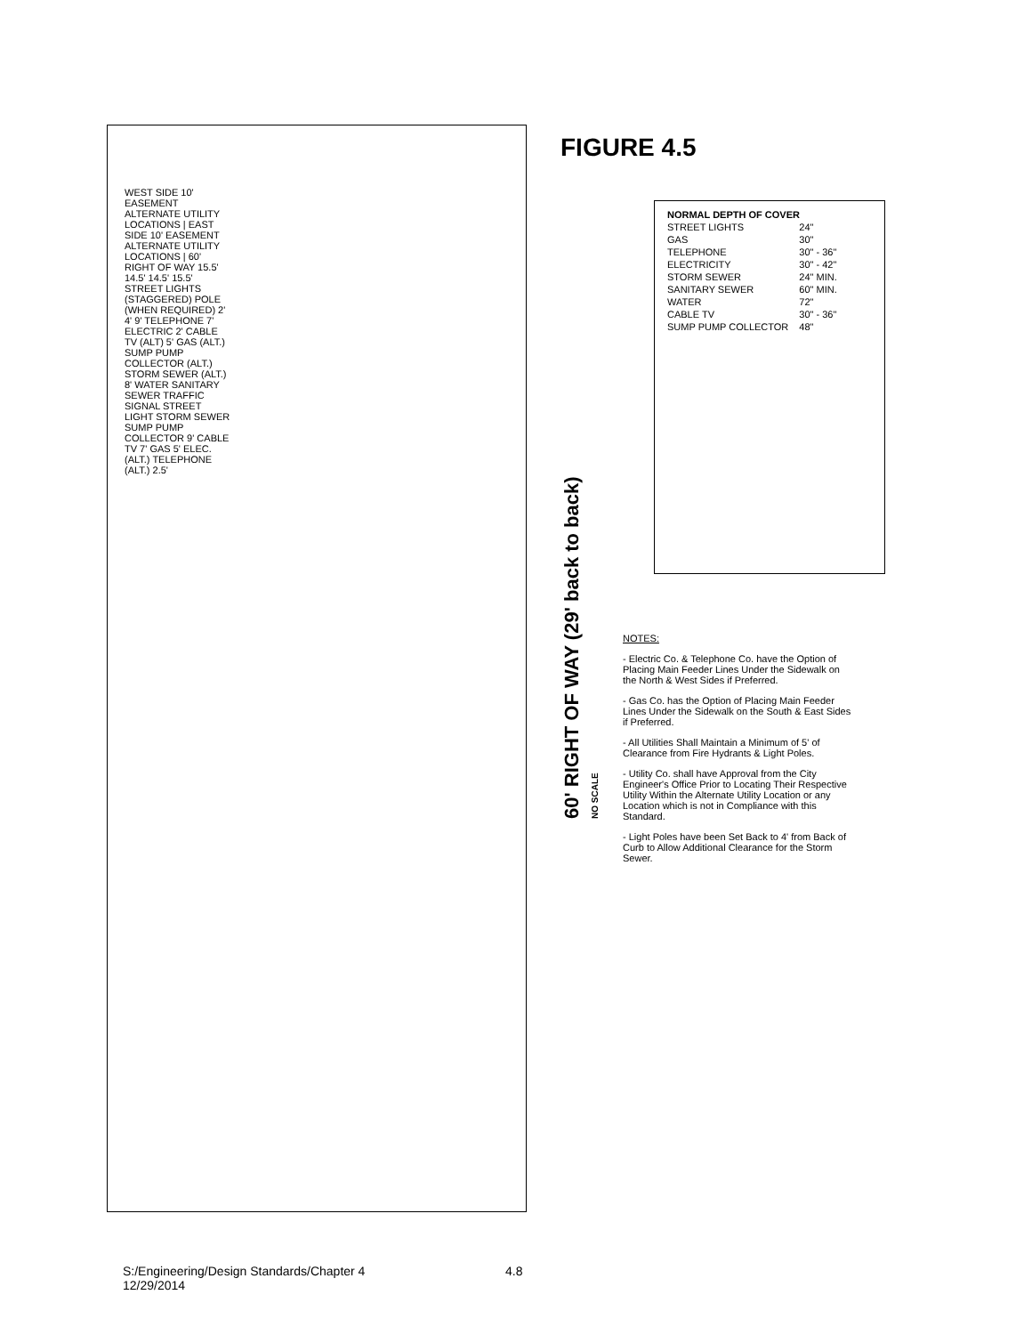WEST SIDE 10' EASEMENT ALTERNATE UTILITY LOCATIONS | EAST SIDE 10' EASEMENT ALTERNATE UTILITY LOCATIONS | 60' RIGHT OF WAY 15.5' 14.5' 14.5' 15.5' STREET LIGHTS (STAGGERED) POLE (WHEN REQUIRED) 2' 4' 9' TELEPHONE 7' ELECTRIC 2' CABLE TV (ALT) 5' GAS (ALT.) SUMP PUMP COLLECTOR (ALT.) STORM SEWER (ALT.) 8' WATER SANITARY SEWER TRAFFIC SIGNAL STREET LIGHT STORM SEWER SUMP PUMP COLLECTOR 9' CABLE TV 7' GAS 5' ELEC. (ALT.) TELEPHONE (ALT.) 2.5'
FIGURE 4.5
60' RIGHT OF WAY (29' back to back)
NO SCALE
| NORMAL DEPTH OF COVER | |
| --- | --- |
| STREET LIGHTS | 24" |
| GAS | 30" |
| TELEPHONE | 30" - 36" |
| ELECTRICITY | 30" - 42" |
| STORM SEWER | 24" MIN. |
| SANITARY SEWER | 60" MIN. |
| WATER | 72" |
| CABLE TV | 30" - 36" |
| SUMP PUMP COLLECTOR | 48" |
NOTES:
- Electric Co. & Telephone Co. have the Option of Placing Main Feeder Lines Under the Sidewalk on the North & West Sides if Preferred.
- Gas Co. has the Option of Placing Main Feeder Lines Under the Sidewalk on the South & East Sides if Preferred.
- All Utilities Shall Maintain a Minimum of 5' of Clearance from Fire Hydrants & Light Poles.
- Utility Co. shall have Approval from the City Engineer's Office Prior to Locating Their Respective Utility Within the Alternate Utility Location or any Location which is not in Compliance with this Standard.
- Light Poles have been Set Back to 4' from Back of Curb to Allow Additional Clearance for the Storm Sewer.
S:/Engineering/Design Standards/Chapter 4
12/29/2014
4.8